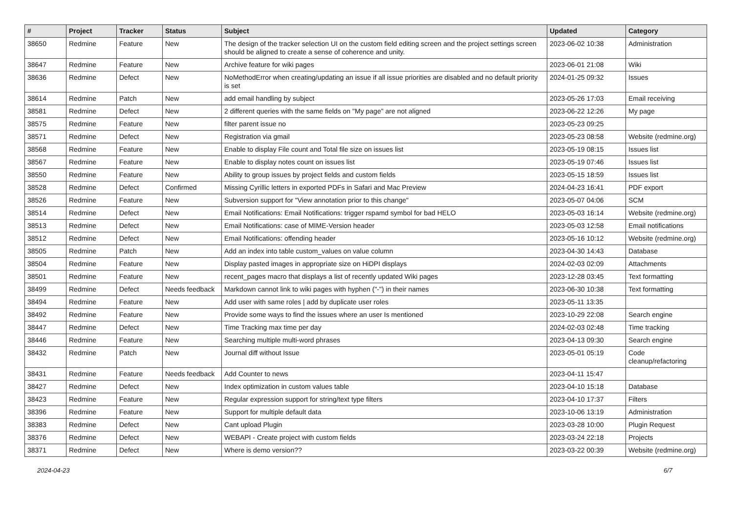| # | Project | Tracker | Status | Subject | Updated | Category |
| --- | --- | --- | --- | --- | --- | --- |
| 38650 | Redmine | Feature | New | The design of the tracker selection UI on the custom field editing screen and the project settings screen should be aligned to create a sense of coherence and unity. | 2023-06-02 10:38 | Administration |
| 38647 | Redmine | Feature | New | Archive feature for wiki pages | 2023-06-01 21:08 | Wiki |
| 38636 | Redmine | Defect | New | NoMethodError when creating/updating an issue if all issue priorities are disabled and no default priority is set | 2024-01-25 09:32 | Issues |
| 38614 | Redmine | Patch | New | add email handling by subject | 2023-05-26 17:03 | Email receiving |
| 38581 | Redmine | Defect | New | 2 different queries with the same fields on "My page" are not aligned | 2023-06-22 12:26 | My page |
| 38575 | Redmine | Feature | New | filter parent issue no | 2023-05-23 09:25 | |
| 38571 | Redmine | Defect | New | Registration via gmail | 2023-05-23 08:58 | Website (redmine.org) |
| 38568 | Redmine | Feature | New | Enable to display File count and Total file size on issues list | 2023-05-19 08:15 | Issues list |
| 38567 | Redmine | Feature | New | Enable to display notes count on issues list | 2023-05-19 07:46 | Issues list |
| 38550 | Redmine | Feature | New | Ability to group issues by project fields and custom fields | 2023-05-15 18:59 | Issues list |
| 38528 | Redmine | Defect | Confirmed | Missing Cyrillic letters in exported PDFs in Safari and Mac Preview | 2024-04-23 16:41 | PDF export |
| 38526 | Redmine | Feature | New | Subversion support for "View annotation prior to this change" | 2023-05-07 04:06 | SCM |
| 38514 | Redmine | Defect | New | Email Notifications: Email Notifications: trigger rspamd symbol for bad HELO | 2023-05-03 16:14 | Website (redmine.org) |
| 38513 | Redmine | Defect | New | Email Notifications: case of MIME-Version header | 2023-05-03 12:58 | Email notifications |
| 38512 | Redmine | Defect | New | Email Notifications: offending header | 2023-05-16 10:12 | Website (redmine.org) |
| 38505 | Redmine | Patch | New | Add an index into table custom_values on value column | 2023-04-30 14:43 | Database |
| 38504 | Redmine | Feature | New | Display pasted images in appropriate size on HiDPI displays | 2024-02-03 02:09 | Attachments |
| 38501 | Redmine | Feature | New | recent_pages macro that displays a list of recently updated Wiki pages | 2023-12-28 03:45 | Text formatting |
| 38499 | Redmine | Defect | Needs feedback | Markdown cannot link to wiki pages with hyphen ("-") in their names | 2023-06-30 10:38 | Text formatting |
| 38494 | Redmine | Feature | New | Add user with same roles / add by duplicate user roles | 2023-05-11 13:35 | |
| 38492 | Redmine | Feature | New | Provide some ways to find the issues where an user Is mentioned | 2023-10-29 22:08 | Search engine |
| 38447 | Redmine | Defect | New | Time Tracking max time per day | 2024-02-03 02:48 | Time tracking |
| 38446 | Redmine | Feature | New | Searching multiple multi-word phrases | 2023-04-13 09:30 | Search engine |
| 38432 | Redmine | Patch | New | Journal diff without Issue | 2023-05-01 05:19 | Code cleanup/refactoring |
| 38431 | Redmine | Feature | Needs feedback | Add Counter to news | 2023-04-11 15:47 | |
| 38427 | Redmine | Defect | New | Index optimization in custom values table | 2023-04-10 15:18 | Database |
| 38423 | Redmine | Feature | New | Regular expression support for string/text type filters | 2023-04-10 17:37 | Filters |
| 38396 | Redmine | Feature | New | Support for multiple default data | 2023-10-06 13:19 | Administration |
| 38383 | Redmine | Defect | New | Cant upload Plugin | 2023-03-28 10:00 | Plugin Request |
| 38376 | Redmine | Defect | New | WEBAPI - Create project with custom fields | 2023-03-24 22:18 | Projects |
| 38371 | Redmine | Defect | New | Where is demo version?? | 2023-03-22 00:39 | Website (redmine.org) |
2024-04-23 6/7